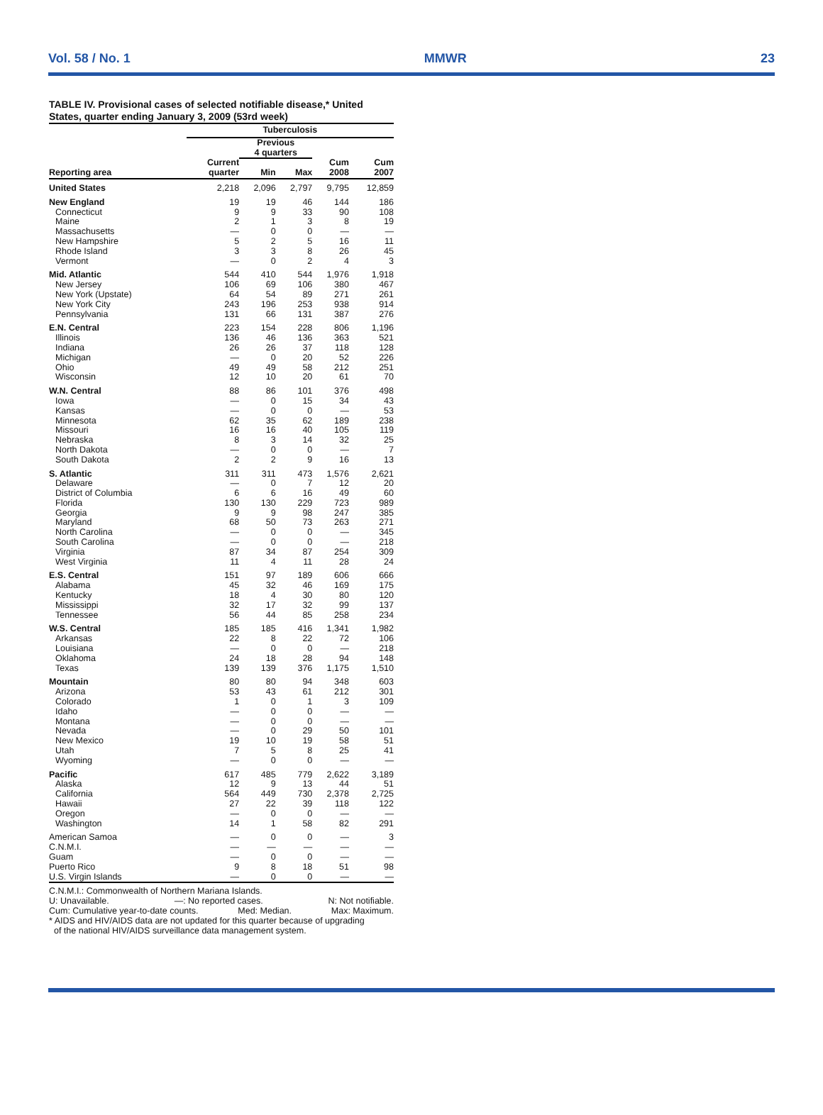Vol. 58 / No. 1 MMWR 23
TABLE IV. Provisional cases of selected notifiable disease,* United States, quarter ending January 3, 2009 (53rd week)
| | Tuberculosis | | | | |
| --- | --- | --- | --- | --- | --- |
| | | Previous 4 quarters | | | |
| Reporting area | Current quarter | Min | Max | Cum 2008 | Cum 2007 |
| United States | 2,218 | 2,096 | 2,797 | 9,795 | 12,859 |
| New England | 19 | 19 | 46 | 144 | 186 |
| Connecticut | 9 | 9 | 33 | 90 | 108 |
| Maine | 2 | 1 | 3 | 8 | 19 |
| Massachusetts | — | 0 | 0 | — | — |
| New Hampshire | 5 | 2 | 5 | 16 | 11 |
| Rhode Island | 3 | 3 | 8 | 26 | 45 |
| Vermont | — | 0 | 2 | 4 | 3 |
| Mid. Atlantic | 544 | 410 | 544 | 1,976 | 1,918 |
| New Jersey | 106 | 69 | 106 | 380 | 467 |
| New York (Upstate) | 64 | 54 | 89 | 271 | 261 |
| New York City | 243 | 196 | 253 | 938 | 914 |
| Pennsylvania | 131 | 66 | 131 | 387 | 276 |
| E.N. Central | 223 | 154 | 228 | 806 | 1,196 |
| Illinois | 136 | 46 | 136 | 363 | 521 |
| Indiana | 26 | 26 | 37 | 118 | 128 |
| Michigan | — | 0 | 20 | 52 | 226 |
| Ohio | 49 | 49 | 58 | 212 | 251 |
| Wisconsin | 12 | 10 | 20 | 61 | 70 |
| W.N. Central | 88 | 86 | 101 | 376 | 498 |
| Iowa | — | 0 | 15 | 34 | 43 |
| Kansas | — | 0 | 0 | — | 53 |
| Minnesota | 62 | 35 | 62 | 189 | 238 |
| Missouri | 16 | 16 | 40 | 105 | 119 |
| Nebraska | 8 | 3 | 14 | 32 | 25 |
| North Dakota | — | 0 | 0 | — | 7 |
| South Dakota | 2 | 2 | 9 | 16 | 13 |
| S. Atlantic | 311 | 311 | 473 | 1,576 | 2,621 |
| Delaware | — | 0 | 7 | 12 | 20 |
| District of Columbia | 6 | 6 | 16 | 49 | 60 |
| Florida | 130 | 130 | 229 | 723 | 989 |
| Georgia | 9 | 9 | 98 | 247 | 385 |
| Maryland | 68 | 50 | 73 | 263 | 271 |
| North Carolina | — | 0 | 0 | — | 345 |
| South Carolina | — | 0 | 0 | — | 218 |
| Virginia | 87 | 34 | 87 | 254 | 309 |
| West Virginia | 11 | 4 | 11 | 28 | 24 |
| E.S. Central | 151 | 97 | 189 | 606 | 666 |
| Alabama | 45 | 32 | 46 | 169 | 175 |
| Kentucky | 18 | 4 | 30 | 80 | 120 |
| Mississippi | 32 | 17 | 32 | 99 | 137 |
| Tennessee | 56 | 44 | 85 | 258 | 234 |
| W.S. Central | 185 | 185 | 416 | 1,341 | 1,982 |
| Arkansas | 22 | 8 | 22 | 72 | 106 |
| Louisiana | — | 0 | 0 | — | 218 |
| Oklahoma | 24 | 18 | 28 | 94 | 148 |
| Texas | 139 | 139 | 376 | 1,175 | 1,510 |
| Mountain | 80 | 80 | 94 | 348 | 603 |
| Arizona | 53 | 43 | 61 | 212 | 301 |
| Colorado | 1 | 0 | 1 | 3 | 109 |
| Idaho | — | 0 | 0 | — | — |
| Montana | — | 0 | 0 | — | — |
| Nevada | — | 0 | 29 | 50 | 101 |
| New Mexico | 19 | 10 | 19 | 58 | 51 |
| Utah | 7 | 5 | 8 | 25 | 41 |
| Wyoming | — | 0 | 0 | — | — |
| Pacific | 617 | 485 | 779 | 2,622 | 3,189 |
| Alaska | 12 | 9 | 13 | 44 | 51 |
| California | 564 | 449 | 730 | 2,378 | 2,725 |
| Hawaii | 27 | 22 | 39 | 118 | 122 |
| Oregon | — | 0 | 0 | — | — |
| Washington | 14 | 1 | 58 | 82 | 291 |
| American Samoa | — | 0 | 0 | — | 3 |
| C.N.M.I. | — | — | — | — | — |
| Guam | — | 0 | 0 | — | — |
| Puerto Rico | 9 | 8 | 18 | 51 | 98 |
| U.S. Virgin Islands | — | 0 | 0 | — | — |
C.N.M.I.: Commonwealth of Northern Mariana Islands.
U: Unavailable. —: No reported cases. N: Not notifiable.
Cum: Cumulative year-to-date counts. Med: Median. Max: Maximum.
* AIDS and HIV/AIDS data are not updated for this quarter because of upgrading
of the national HIV/AIDS surveillance data management system.